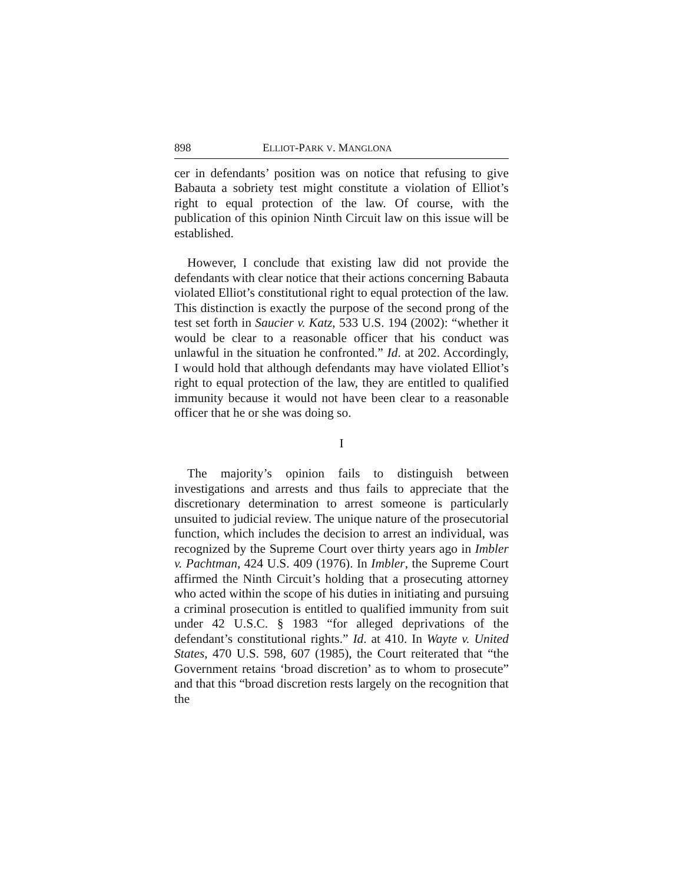898 ELLIOT-PARK V. MANGLONA
cer in defendants’ position was on notice that refusing to give Babauta a sobriety test might constitute a violation of Elliot’s right to equal protection of the law. Of course, with the publication of this opinion Ninth Circuit law on this issue will be established.
However, I conclude that existing law did not provide the defendants with clear notice that their actions concerning Babauta violated Elliot’s constitutional right to equal protection of the law. This distinction is exactly the purpose of the second prong of the test set forth in Saucier v. Katz, 533 U.S. 194 (2002): “whether it would be clear to a reasonable officer that his conduct was unlawful in the situation he confronted.” Id. at 202. Accordingly, I would hold that although defendants may have violated Elliot’s right to equal protection of the law, they are entitled to qualified immunity because it would not have been clear to a reasonable officer that he or she was doing so.
I
The majority’s opinion fails to distinguish between investigations and arrests and thus fails to appreciate that the discretionary determination to arrest someone is particularly unsuited to judicial review. The unique nature of the prosecutorial function, which includes the decision to arrest an individual, was recognized by the Supreme Court over thirty years ago in Imbler v. Pachtman, 424 U.S. 409 (1976). In Imbler, the Supreme Court affirmed the Ninth Circuit’s holding that a prosecuting attorney who acted within the scope of his duties in initiating and pursuing a criminal prosecution is entitled to qualified immunity from suit under 42 U.S.C. § 1983 “for alleged deprivations of the defendant’s constitutional rights.” Id. at 410. In Wayte v. United States, 470 U.S. 598, 607 (1985), the Court reiterated that “the Government retains ‘broad discretion’ as to whom to prosecute” and that this “broad discretion rests largely on the recognition that the